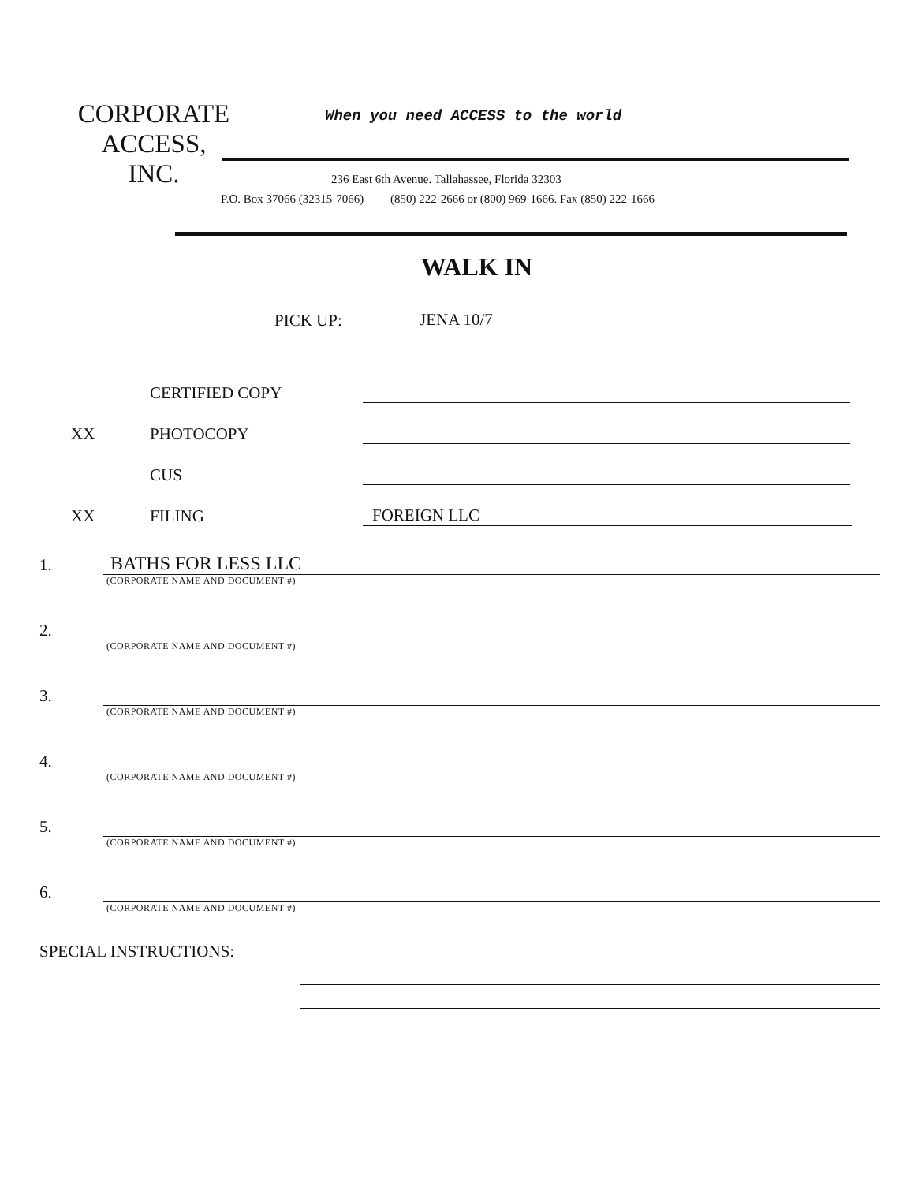CORPORATE
ACCESS,
INC.
When you need ACCESS to the world
236 East 6th Avenue. Tallahassee, Florida 32303
P.O. Box 37066 (32315-7066) (850) 222-2666 or (800) 969-1666. Fax (850) 222-1666
WALK IN
PICK UP: JENA 10/7
CERTIFIED COPY
XX PHOTOCOPY
CUS
XX FILING FOREIGN LLC
1. BATHS FOR LESS LLC
(CORPORATE NAME AND DOCUMENT #)
2.
(CORPORATE NAME AND DOCUMENT #)
3.
(CORPORATE NAME AND DOCUMENT #)
4.
(CORPORATE NAME AND DOCUMENT #)
5.
(CORPORATE NAME AND DOCUMENT #)
6.
(CORPORATE NAME AND DOCUMENT #)
SPECIAL INSTRUCTIONS: